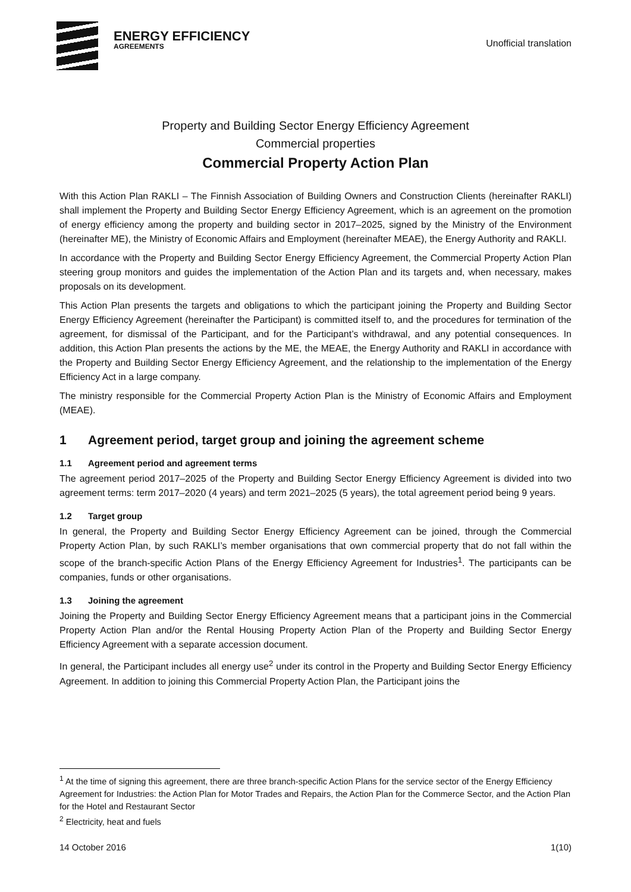ENERGY EFFICIENCY
AGREEMENTS
Unofficial translation
Property and Building Sector Energy Efficiency Agreement
Commercial properties
Commercial Property Action Plan
With this Action Plan RAKLI – The Finnish Association of Building Owners and Construction Clients (hereinafter RAKLI) shall implement the Property and Building Sector Energy Efficiency Agreement, which is an agreement on the promotion of energy efficiency among the property and building sector in 2017–2025, signed by the Ministry of the Environment (hereinafter ME), the Ministry of Economic Affairs and Employment (hereinafter MEAE), the Energy Authority and RAKLI.
In accordance with the Property and Building Sector Energy Efficiency Agreement, the Commercial Property Action Plan steering group monitors and guides the implementation of the Action Plan and its targets and, when necessary, makes proposals on its development.
This Action Plan presents the targets and obligations to which the participant joining the Property and Building Sector Energy Efficiency Agreement (hereinafter the Participant) is committed itself to, and the procedures for termination of the agreement, for dismissal of the Participant, and for the Participant’s withdrawal, and any potential consequences. In addition, this Action Plan presents the actions by the ME, the MEAE, the Energy Authority and RAKLI in accordance with the Property and Building Sector Energy Efficiency Agreement, and the relationship to the implementation of the Energy Efficiency Act in a large company.
The ministry responsible for the Commercial Property Action Plan is the Ministry of Economic Affairs and Employment (MEAE).
1 Agreement period, target group and joining the agreement scheme
1.1 Agreement period and agreement terms
The agreement period 2017–2025 of the Property and Building Sector Energy Efficiency Agreement is divided into two agreement terms: term 2017–2020 (4 years) and term 2021–2025 (5 years), the total agreement period being 9 years.
1.2 Target group
In general, the Property and Building Sector Energy Efficiency Agreement can be joined, through the Commercial Property Action Plan, by such RAKLI’s member organisations that own commercial property that do not fall within the scope of the branch-specific Action Plans of the Energy Efficiency Agreement for Industries<sup>1</sup>. The participants can be companies, funds or other organisations.
1.3 Joining the agreement
Joining the Property and Building Sector Energy Efficiency Agreement means that a participant joins in the Commercial Property Action Plan and/or the Rental Housing Property Action Plan of the Property and Building Sector Energy Efficiency Agreement with a separate accession document.
In general, the Participant includes all energy use<sup>2</sup> under its control in the Property and Building Sector Energy Efficiency Agreement. In addition to joining this Commercial Property Action Plan, the Participant joins the
<sup>1</sup> At the time of signing this agreement, there are three branch-specific Action Plans for the service sector of the Energy Efficiency Agreement for Industries: the Action Plan for Motor Trades and Repairs, the Action Plan for the Commerce Sector, and the Action Plan for the Hotel and Restaurant Sector
<sup>2</sup> Electricity, heat and fuels
14 October 2016 1(10)